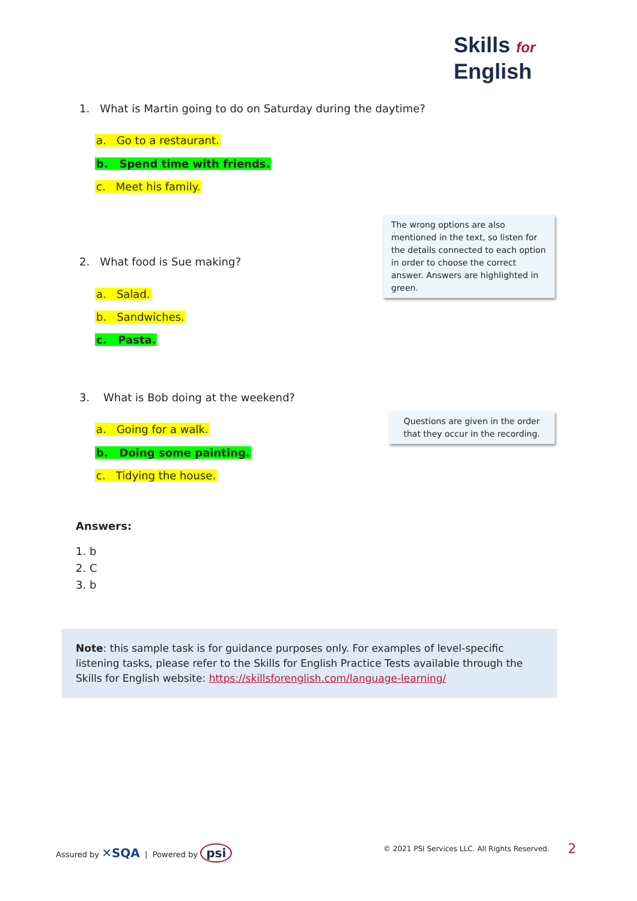Skills for
English
1. What is Martin going to do on Saturday during the daytime?
a. Go to a restaurant.
b. Spend time with friends.
c. Meet his family.
The wrong options are also mentioned in the text, so listen for the details connected to each option in order to choose the correct answer. Answers are highlighted in green.
2. What food is Sue making?
a. Salad.
b. Sandwiches.
c. Pasta.
3. What is Bob doing at the weekend?
Questions are given in the order that they occur in the recording.
a. Going for a walk.
b. Doing some painting.
c. Tidying the house.
Answers:
1. b
2. C
3. b
Note: this sample task is for guidance purposes only. For examples of level-specific listening tasks, please refer to the Skills for English Practice Tests available through the Skills for English website: https://skillsforenglish.com/language-learning/
Assured by ✕SQA | Powered by psi
© 2021 PSI Services LLC. All Rights Reserved.
2